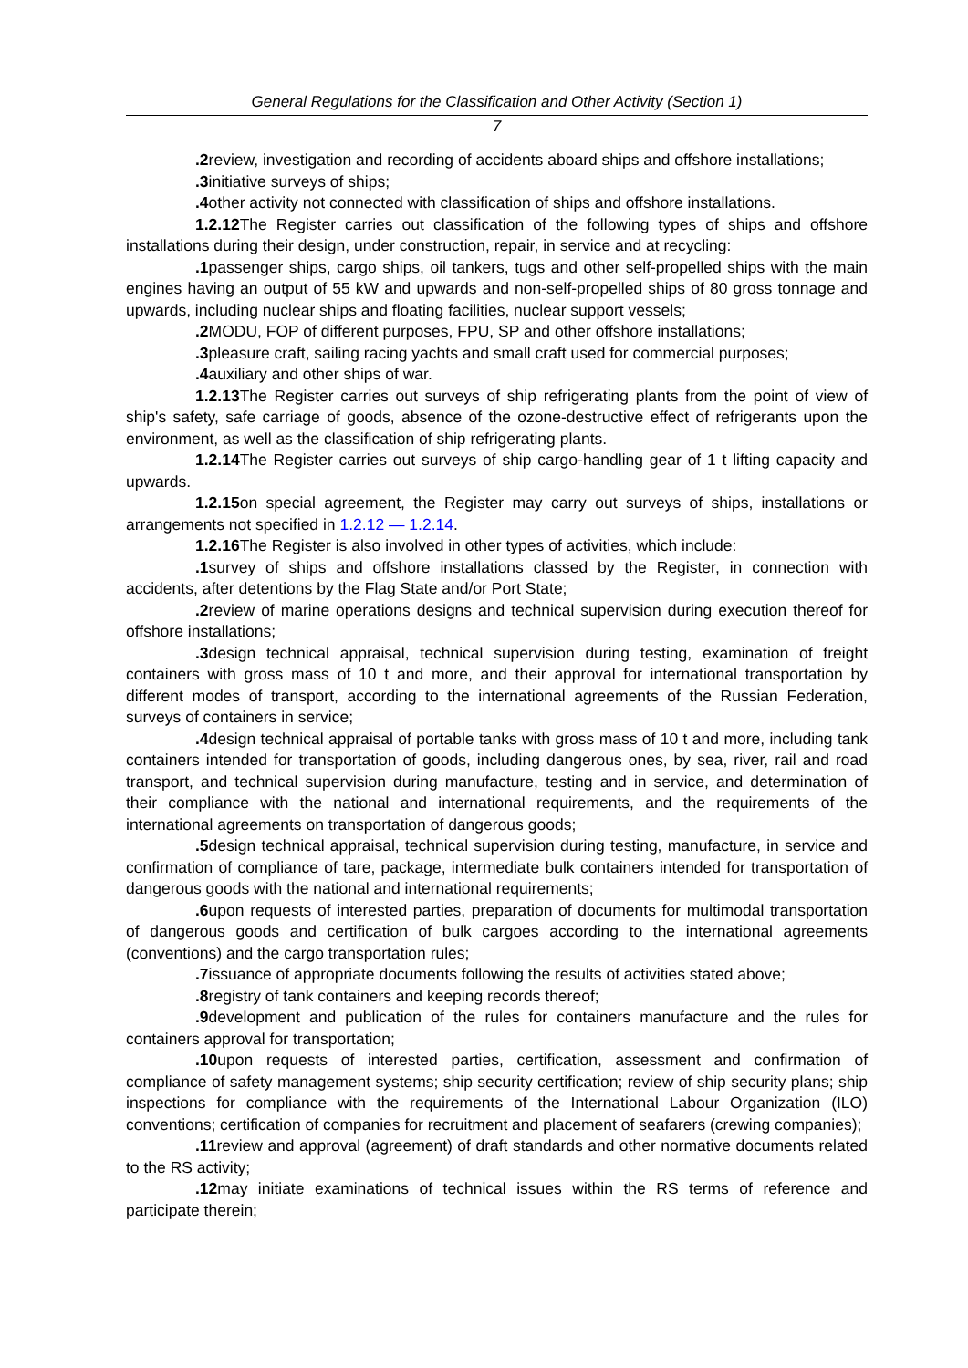General Regulations for the Classification and Other Activity (Section 1)
7
.2 review, investigation and recording of accidents aboard ships and offshore installations;
.3 initiative surveys of ships;
.4 other activity not connected with classification of ships and offshore installations.
1.2.12 The Register carries out classification of the following types of ships and offshore installations during their design, under construction, repair, in service and at recycling:
.1 passenger ships, cargo ships, oil tankers, tugs and other self-propelled ships with the main engines having an output of 55 kW and upwards and non-self-propelled ships of 80 gross tonnage and upwards, including nuclear ships and floating facilities, nuclear support vessels;
.2 MODU, FOP of different purposes, FPU, SP and other offshore installations;
.3 pleasure craft, sailing racing yachts and small craft used for commercial purposes;
.4 auxiliary and other ships of war.
1.2.13 The Register carries out surveys of ship refrigerating plants from the point of view of ship's safety, safe carriage of goods, absence of the ozone-destructive effect of refrigerants upon the environment, as well as the classification of ship refrigerating plants.
1.2.14 The Register carries out surveys of ship cargo-handling gear of 1 t lifting capacity and upwards.
1.2.15 on special agreement, the Register may carry out surveys of ships, installations or arrangements not specified in 1.2.12 — 1.2.14.
1.2.16 The Register is also involved in other types of activities, which include:
.1 survey of ships and offshore installations classed by the Register, in connection with accidents, after detentions by the Flag State and/or Port State;
.2 review of marine operations designs and technical supervision during execution thereof for offshore installations;
.3 design technical appraisal, technical supervision during testing, examination of freight containers with gross mass of 10 t and more, and their approval for international transportation by different modes of transport, according to the international agreements of the Russian Federation, surveys of containers in service;
.4 design technical appraisal of portable tanks with gross mass of 10 t and more, including tank containers intended for transportation of goods, including dangerous ones, by sea, river, rail and road transport, and technical supervision during manufacture, testing and in service, and determination of their compliance with the national and international requirements, and the requirements of the international agreements on transportation of dangerous goods;
.5 design technical appraisal, technical supervision during testing, manufacture, in service and confirmation of compliance of tare, package, intermediate bulk containers intended for transportation of dangerous goods with the national and international requirements;
.6 upon requests of interested parties, preparation of documents for multimodal transportation of dangerous goods and certification of bulk cargoes according to the international agreements (conventions) and the cargo transportation rules;
.7 issuance of appropriate documents following the results of activities stated above;
.8 registry of tank containers and keeping records thereof;
.9 development and publication of the rules for containers manufacture and the rules for containers approval for transportation;
.10 upon requests of interested parties, certification, assessment and confirmation of compliance of safety management systems; ship security certification; review of ship security plans; ship inspections for compliance with the requirements of the International Labour Organization (ILO) conventions; certification of companies for recruitment and placement of seafarers (crewing companies);
.11 review and approval (agreement) of draft standards and other normative documents related to the RS activity;
.12 may initiate examinations of technical issues within the RS terms of reference and participate therein;